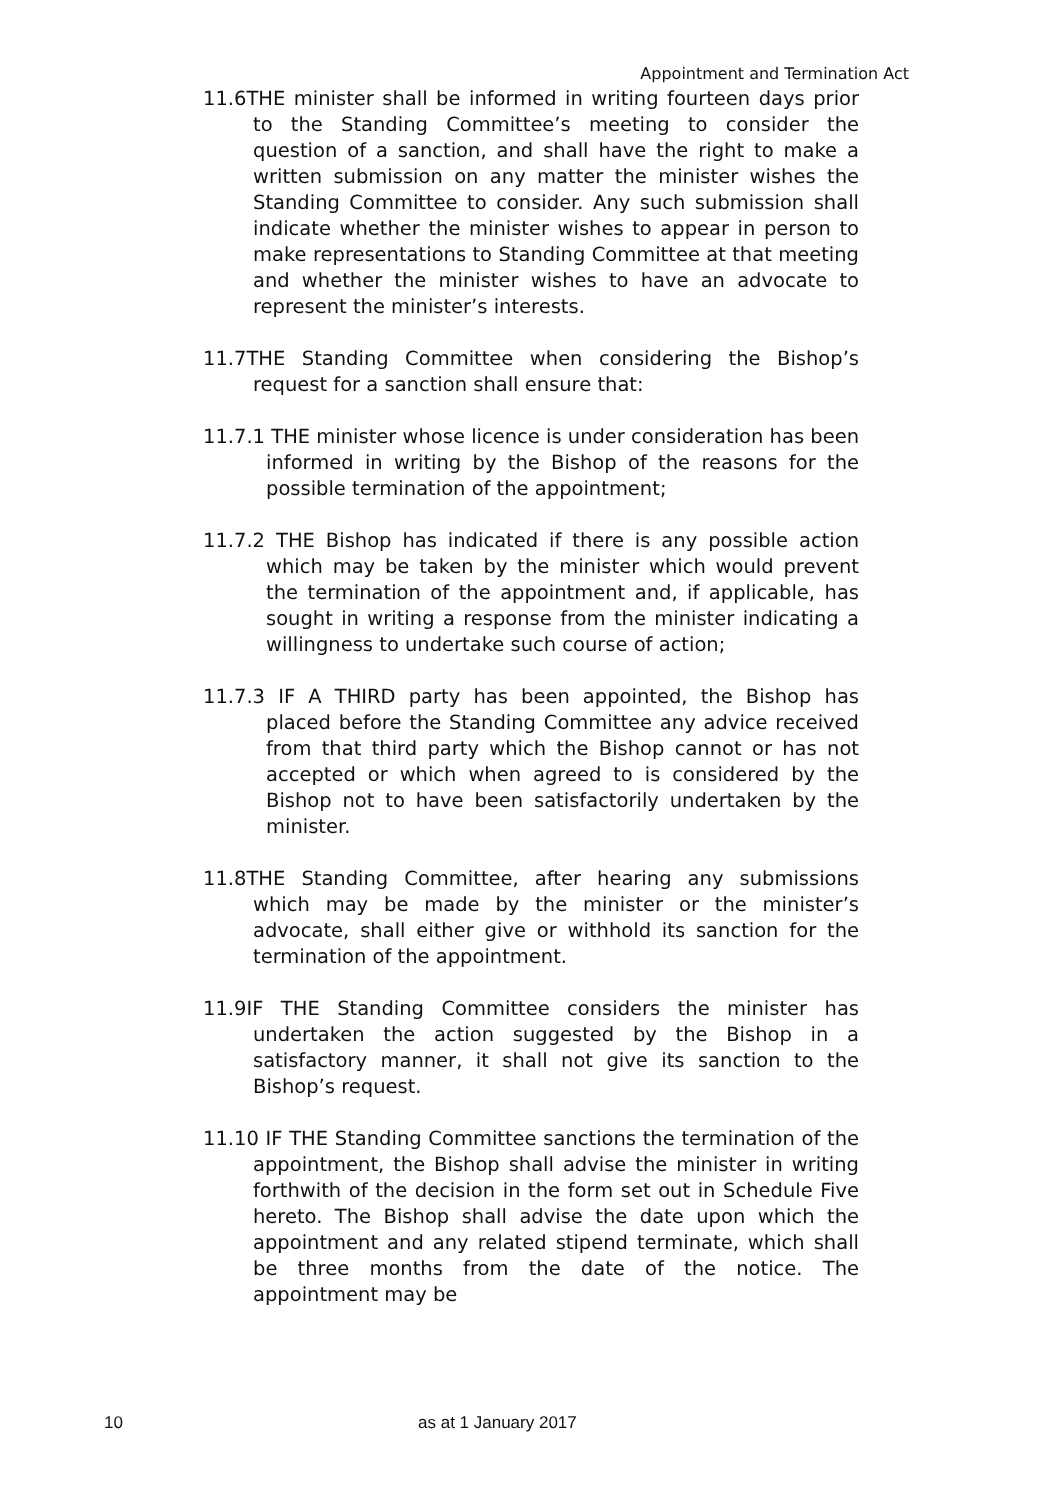Appointment and Termination Act
11.6THE minister shall be informed in writing fourteen days prior to the Standing Committee’s meeting to consider the question of a sanction, and shall have the right to make a written submission on any matter the minister wishes the Standing Committee to consider. Any such submission shall indicate whether the minister wishes to appear in person to make representations to Standing Committee at that meeting and whether the minister wishes to have an advocate to represent the minister’s interests.
11.7THE Standing Committee when considering the Bishop’s request for a sanction shall ensure that:
11.7.1 THE minister whose licence is under consideration has been informed in writing by the Bishop of the reasons for the possible termination of the appointment;
11.7.2 THE Bishop has indicated if there is any possible action which may be taken by the minister which would prevent the termination of the appointment and, if applicable, has sought in writing a response from the minister indicating a willingness to undertake such course of action;
11.7.3 IF A THIRD party has been appointed, the Bishop has placed before the Standing Committee any advice received from that third party which the Bishop cannot or has not accepted or which when agreed to is considered by the Bishop not to have been satisfactorily undertaken by the minister.
11.8THE Standing Committee, after hearing any submissions which may be made by the minister or the minister’s advocate, shall either give or withhold its sanction for the termination of the appointment.
11.9IF THE Standing Committee considers the minister has undertaken the action suggested by the Bishop in a satisfactory manner, it shall not give its sanction to the Bishop’s request.
11.10 IF THE Standing Committee sanctions the termination of the appointment, the Bishop shall advise the minister in writing forthwith of the decision in the form set out in Schedule Five hereto. The Bishop shall advise the date upon which the appointment and any related stipend terminate, which shall be three months from the date of the notice. The appointment may be
10 as at 1 January 2017